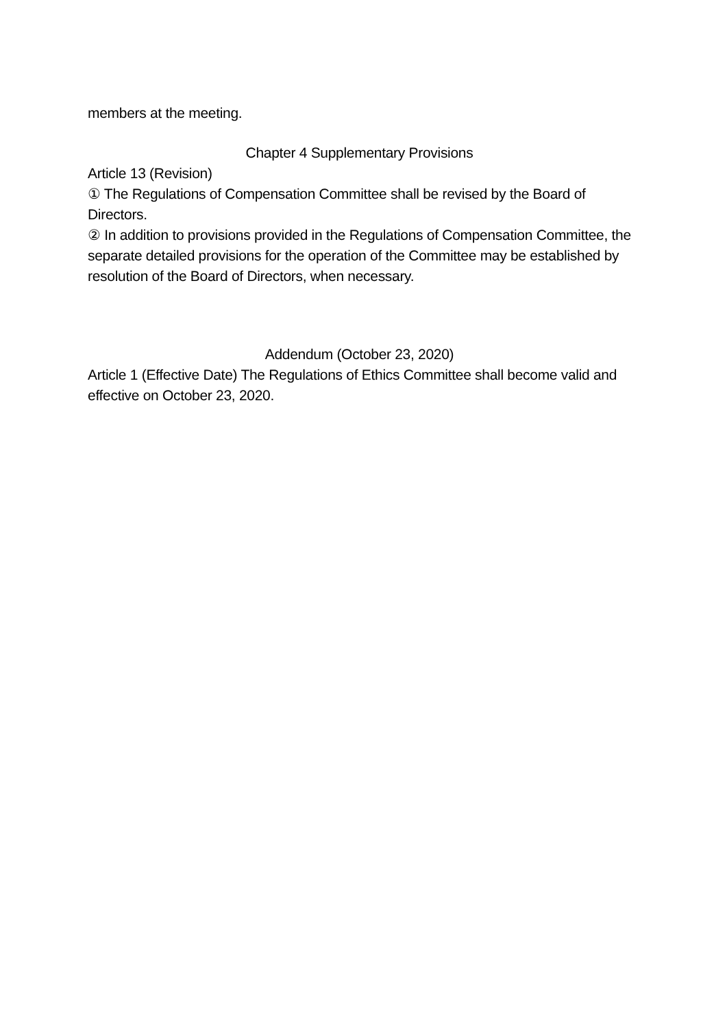members at the meeting.
Chapter 4 Supplementary Provisions
Article 13 (Revision)
① The Regulations of Compensation Committee shall be revised by the Board of Directors.
② In addition to provisions provided in the Regulations of Compensation Committee, the separate detailed provisions for the operation of the Committee may be established by resolution of the Board of Directors, when necessary.
Addendum (October 23, 2020)
Article 1 (Effective Date) The Regulations of Ethics Committee shall become valid and effective on October 23, 2020.